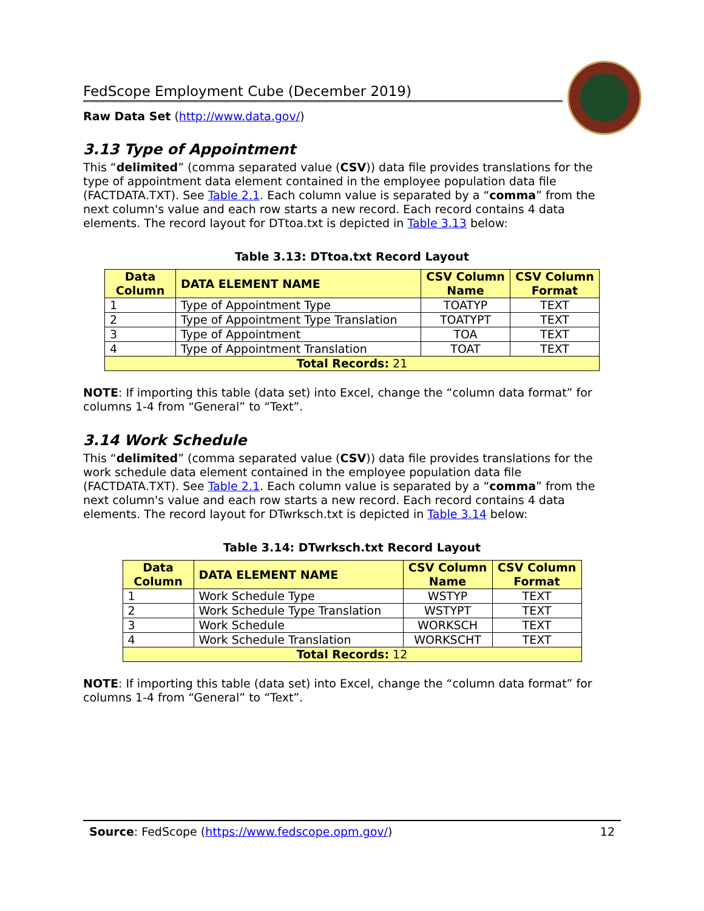FedScope Employment Cube (December 2019)
Raw Data Set (http://www.data.gov/)
3.13 Type of Appointment
This “delimited” (comma separated value (CSV)) data file provides translations for the type of appointment data element contained in the employee population data file (FACTDATA.TXT). See Table 2.1. Each column value is separated by a “comma” from the next column's value and each row starts a new record. Each record contains 4 data elements. The record layout for DTtoa.txt is depicted in Table 3.13 below:
Table 3.13: DTtoa.txt Record Layout
| Data Column | DATA ELEMENT NAME | CSV Column Name | CSV Column Format |
| --- | --- | --- | --- |
| 1 | Type of Appointment Type | TOATYP | TEXT |
| 2 | Type of Appointment Type Translation | TOATYPT | TEXT |
| 3 | Type of Appointment | TOA | TEXT |
| 4 | Type of Appointment Translation | TOAT | TEXT |
| Total Records: 21 | | | |
NOTE: If importing this table (data set) into Excel, change the “column data format” for columns 1-4 from “General” to “Text”.
3.14 Work Schedule
This “delimited” (comma separated value (CSV)) data file provides translations for the work schedule data element contained in the employee population data file (FACTDATA.TXT). See Table 2.1. Each column value is separated by a “comma” from the next column's value and each row starts a new record. Each record contains 4 data elements. The record layout for DTwrksch.txt is depicted in Table 3.14 below:
Table 3.14: DTwrksch.txt Record Layout
| Data Column | DATA ELEMENT NAME | CSV Column Name | CSV Column Format |
| --- | --- | --- | --- |
| 1 | Work Schedule Type | WSTYP | TEXT |
| 2 | Work Schedule Type Translation | WSTYPT | TEXT |
| 3 | Work Schedule | WORKSCH | TEXT |
| 4 | Work Schedule Translation | WORKSCHT | TEXT |
| Total Records: 12 | | | |
NOTE: If importing this table (data set) into Excel, change the “column data format” for columns 1-4 from “General” to “Text”.
Source: FedScope (https://www.fedscope.opm.gov/) 12